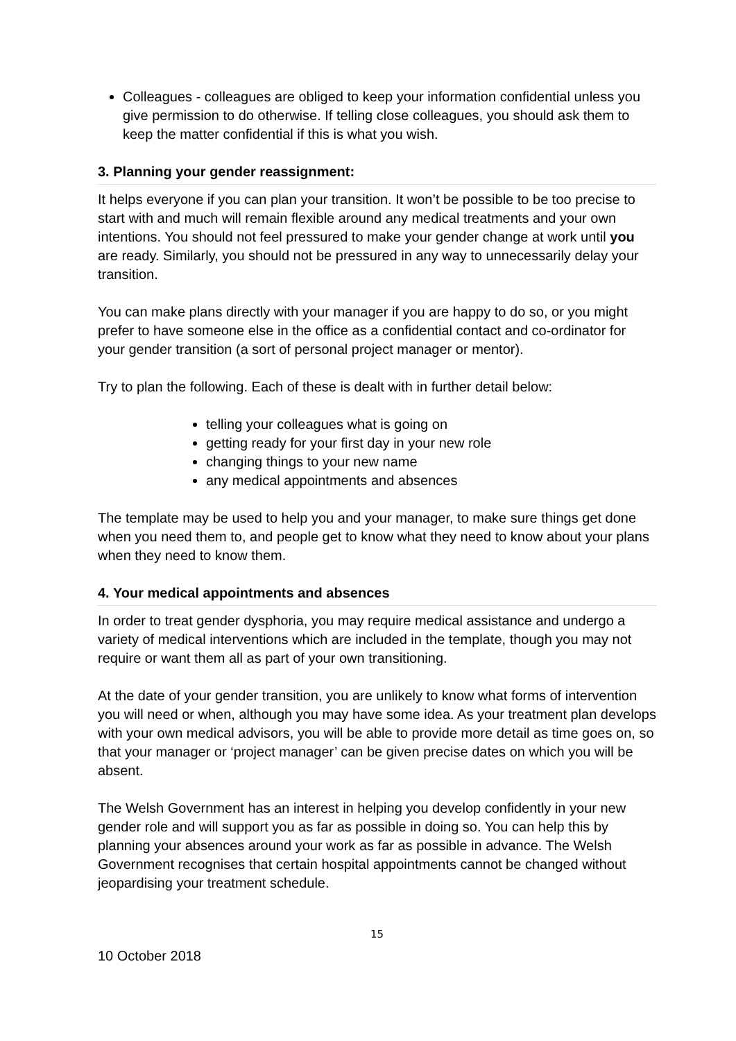Colleagues - colleagues are obliged to keep your information confidential unless you give permission to do otherwise. If telling close colleagues, you should ask them to keep the matter confidential if this is what you wish.
3. Planning your gender reassignment:
It helps everyone if you can plan your transition. It won’t be possible to be too precise to start with and much will remain flexible around any medical treatments and your own intentions. You should not feel pressured to make your gender change at work until you are ready. Similarly, you should not be pressured in any way to unnecessarily delay your transition.
You can make plans directly with your manager if you are happy to do so, or you might prefer to have someone else in the office as a confidential contact and co-ordinator for your gender transition (a sort of personal project manager or mentor).
Try to plan the following. Each of these is dealt with in further detail below:
telling your colleagues what is going on
getting ready for your first day in your new role
changing things to your new name
any medical appointments and absences
The template may be used to help you and your manager, to make sure things get done when you need them to, and people get to know what they need to know about your plans when they need to know them.
4. Your medical appointments and absences
In order to treat gender dysphoria, you may require medical assistance and undergo a variety of medical interventions which are included in the template, though you may not require or want them all as part of your own transitioning.
At the date of your gender transition, you are unlikely to know what forms of intervention you will need or when, although you may have some idea. As your treatment plan develops with your own medical advisors, you will be able to provide more detail as time goes on, so that your manager or ‘project manager’ can be given precise dates on which you will be absent.
The Welsh Government has an interest in helping you develop confidently in your new gender role and will support you as far as possible in doing so. You can help this by planning your absences around your work as far as possible in advance. The Welsh Government recognises that certain hospital appointments cannot be changed without jeopardising your treatment schedule.
15
10 October 2018